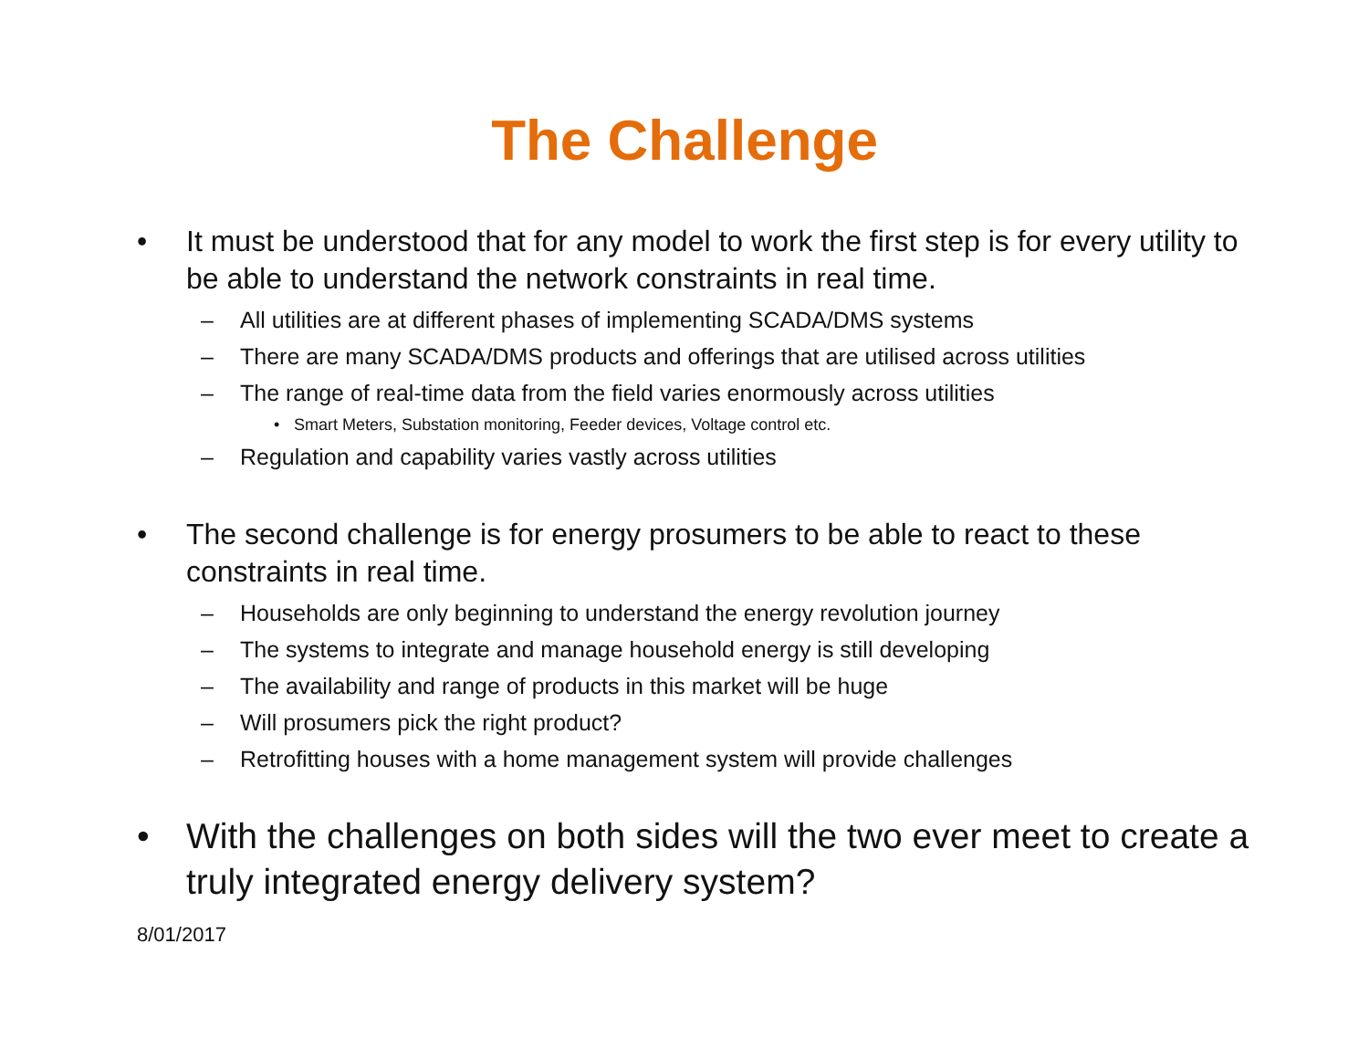The Challenge
• It must be understood that for any model to work the first step is for every utility to be able to understand the network constraints in real time.
– All utilities are at different phases of implementing SCADA/DMS systems
– There are many SCADA/DMS products and offerings that are utilised across utilities
– The range of real-time data from the field varies enormously across utilities
• Smart Meters, Substation monitoring, Feeder devices, Voltage control etc.
– Regulation and capability varies vastly across utilities
• The second challenge is for energy prosumers to be able to react to these constraints in real time.
– Households are only beginning to understand the energy revolution journey
– The systems to integrate and manage household energy is still developing
– The availability and range of products in this market will be huge
– Will prosumers pick the right product?
– Retrofitting houses with a home management system will provide challenges
• With the challenges on both sides will the two ever meet to create a truly integrated energy delivery system?
8/01/2017